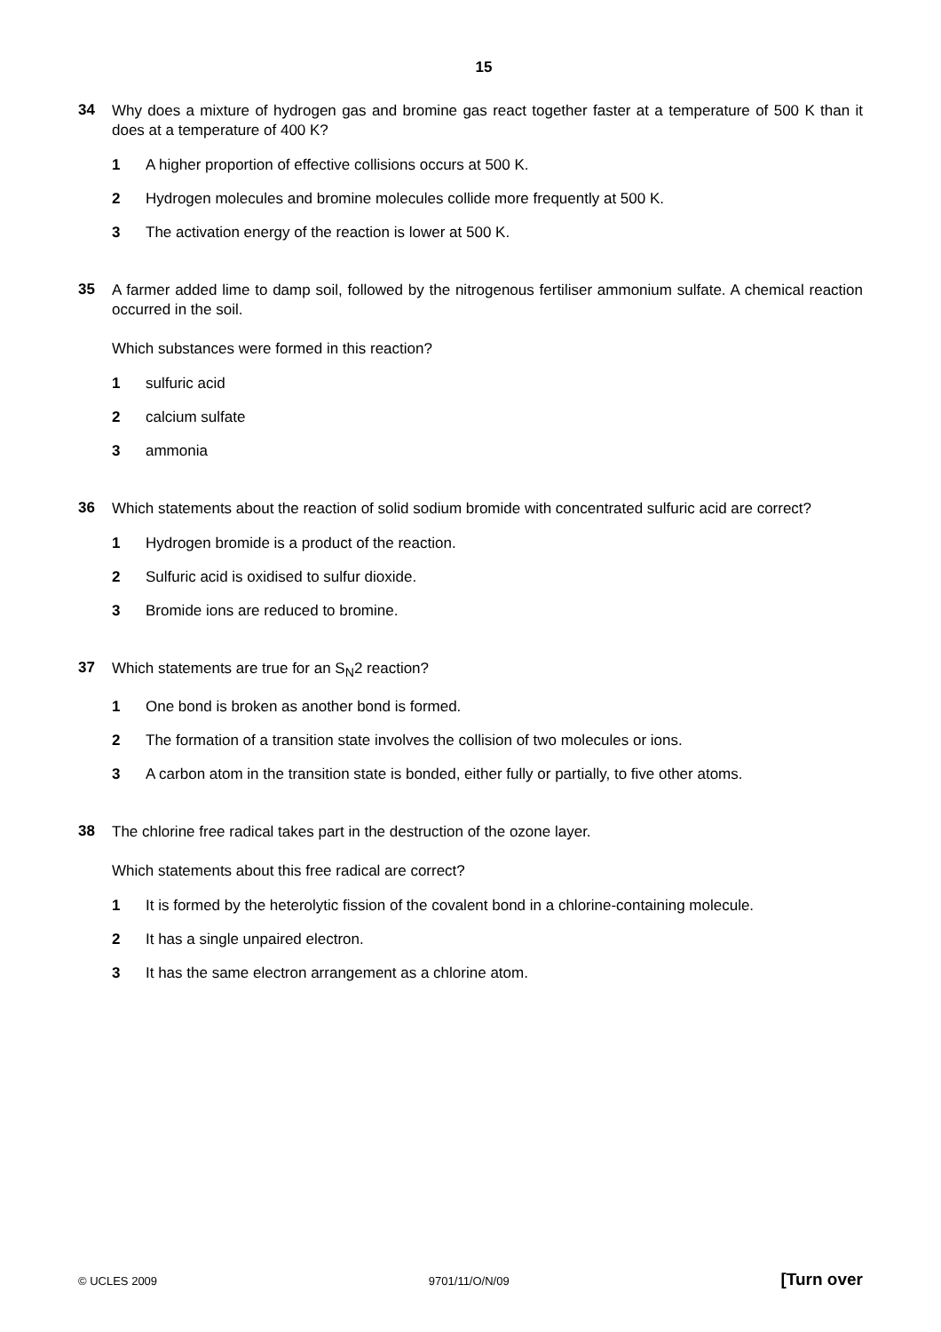15
34
Why does a mixture of hydrogen gas and bromine gas react together faster at a temperature of 500 K than it does at a temperature of 400 K?
1 A higher proportion of effective collisions occurs at 500 K.
2 Hydrogen molecules and bromine molecules collide more frequently at 500 K.
3 The activation energy of the reaction is lower at 500 K.
35
A farmer added lime to damp soil, followed by the nitrogenous fertiliser ammonium sulfate. A chemical reaction occurred in the soil.
Which substances were formed in this reaction?
1 sulfuric acid
2 calcium sulfate
3 ammonia
36
Which statements about the reaction of solid sodium bromide with concentrated sulfuric acid are correct?
1 Hydrogen bromide is a product of the reaction.
2 Sulfuric acid is oxidised to sulfur dioxide.
3 Bromide ions are reduced to bromine.
37
Which statements are true for an S<sub>N</sub>2 reaction?
1 One bond is broken as another bond is formed.
2 The formation of a transition state involves the collision of two molecules or ions.
3 A carbon atom in the transition state is bonded, either fully or partially, to five other atoms.
38
The chlorine free radical takes part in the destruction of the ozone layer.
Which statements about this free radical are correct?
1 It is formed by the heterolytic fission of the covalent bond in a chlorine-containing molecule.
2 It has a single unpaired electron.
3 It has the same electron arrangement as a chlorine atom.
© UCLES 2009 9701/11/O/N/09 [Turn over